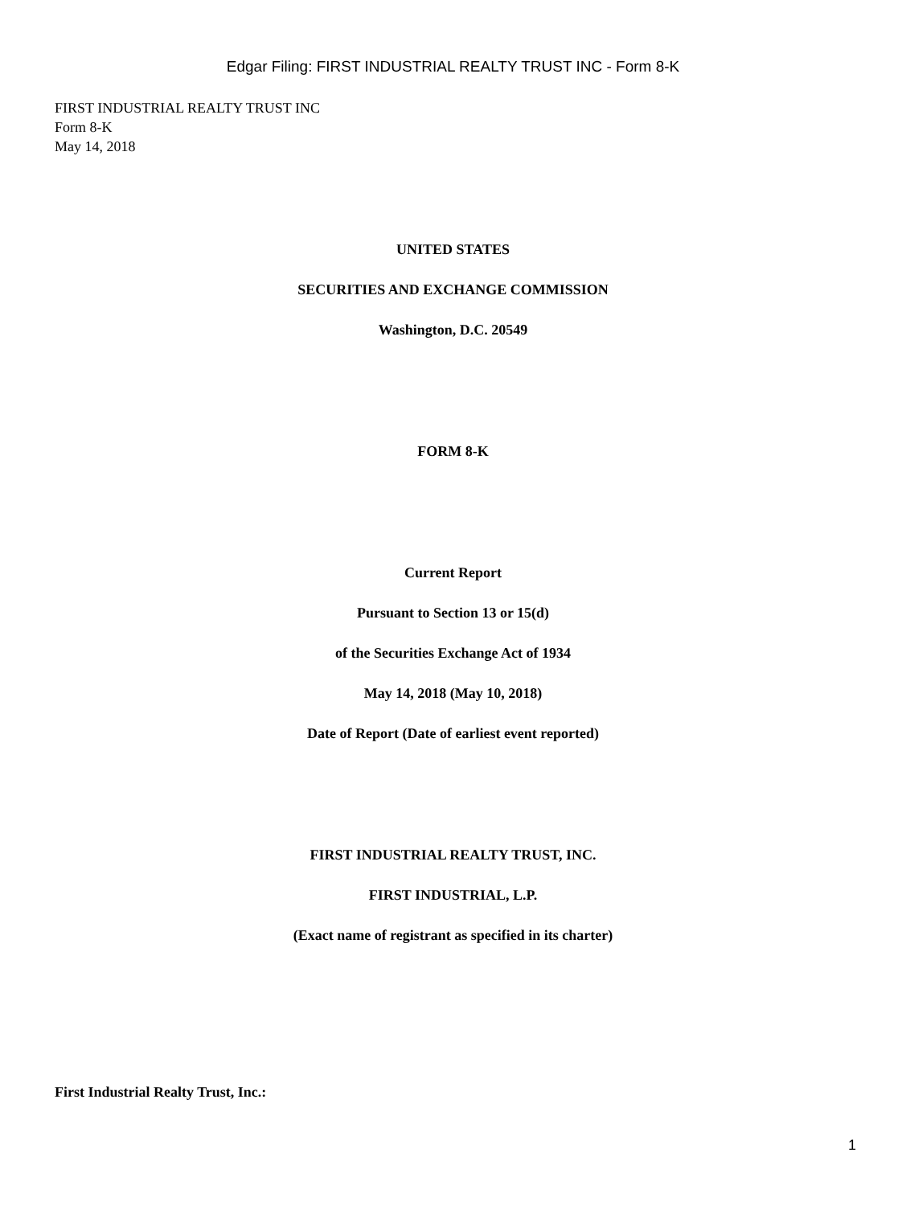Edgar Filing: FIRST INDUSTRIAL REALTY TRUST INC - Form 8-K
FIRST INDUSTRIAL REALTY TRUST INC
Form 8-K
May 14, 2018
UNITED STATES
SECURITIES AND EXCHANGE COMMISSION
Washington, D.C. 20549
FORM 8-K
Current Report
Pursuant to Section 13 or 15(d)
of the Securities Exchange Act of 1934
May 14, 2018 (May 10, 2018)
Date of Report (Date of earliest event reported)
FIRST INDUSTRIAL REALTY TRUST, INC.
FIRST INDUSTRIAL, L.P.
(Exact name of registrant as specified in its charter)
First Industrial Realty Trust, Inc.:
1